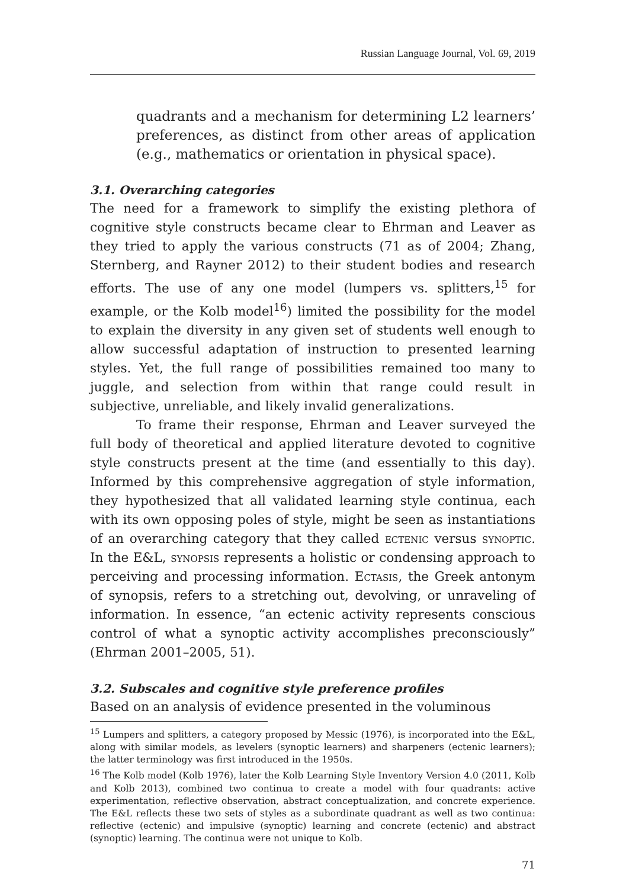Russian Language Journal, Vol. 69, 2019
quadrants and a mechanism for determining L2 learners’ preferences, as distinct from other areas of application (e.g., mathematics or orientation in physical space).
3.1. Overarching categories
The need for a framework to simplify the existing plethora of cognitive style constructs became clear to Ehrman and Leaver as they tried to apply the various constructs (71 as of 2004; Zhang, Sternberg, and Rayner 2012) to their student bodies and research efforts. The use of any one model (lumpers vs. splitters,<sup>15</sup> for example, or the Kolb model<sup>16</sup>) limited the possibility for the model to explain the diversity in any given set of students well enough to allow successful adaptation of instruction to presented learning styles. Yet, the full range of possibilities remained too many to juggle, and selection from within that range could result in subjective, unreliable, and likely invalid generalizations.
To frame their response, Ehrman and Leaver surveyed the full body of theoretical and applied literature devoted to cognitive style constructs present at the time (and essentially to this day). Informed by this comprehensive aggregation of style information, they hypothesized that all validated learning style continua, each with its own opposing poles of style, might be seen as instantiations of an overarching category that they called ectenic versus synoptic. In the E&L, synopsis represents a holistic or condensing approach to perceiving and processing information. Ectasis, the Greek antonym of synopsis, refers to a stretching out, devolving, or unraveling of information. In essence, “an ectenic activity represents conscious control of what a synoptic activity accomplishes preconsciously” (Ehrman 2001–2005, 51).
3.2. Subscales and cognitive style preference profiles
Based on an analysis of evidence presented in the voluminous
<sup>15</sup> Lumpers and splitters, a category proposed by Messic (1976), is incorporated into the E&L, along with similar models, as levelers (synoptic learners) and sharpeners (ectenic learners); the latter terminology was first introduced in the 1950s.
<sup>16</sup> The Kolb model (Kolb 1976), later the Kolb Learning Style Inventory Version 4.0 (2011, Kolb and Kolb 2013), combined two continua to create a model with four quadrants: active experimentation, reflective observation, abstract conceptualization, and concrete experience. The E&L reflects these two sets of styles as a subordinate quadrant as well as two continua: reflective (ectenic) and impulsive (synoptic) learning and concrete (ectenic) and abstract (synoptic) learning. The continua were not unique to Kolb.
71